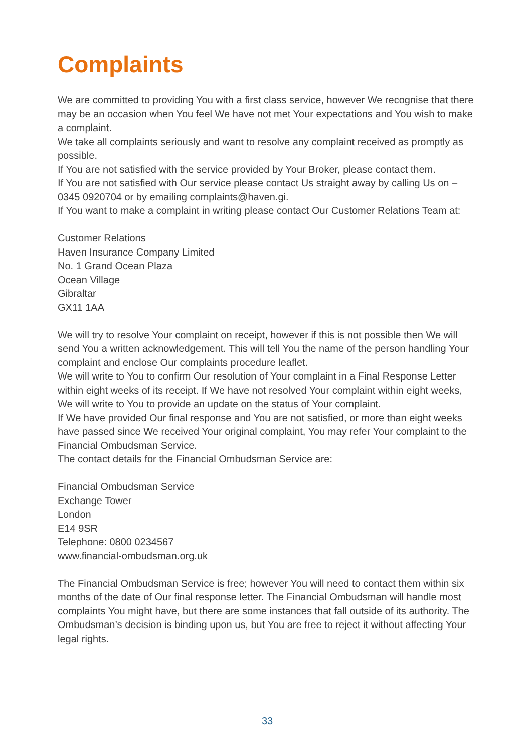Complaints
We are committed to providing You with a first class service, however We recognise that there may be an occasion when You feel We have not met Your expectations and You wish to make a complaint.
We take all complaints seriously and want to resolve any complaint received as promptly as possible.
If You are not satisfied with the service provided by Your Broker, please contact them.
If You are not satisfied with Our service please contact Us straight away by calling Us on – 0345 0920704 or by emailing complaints@haven.gi.
If You want to make a complaint in writing please contact Our Customer Relations Team at:
Customer Relations
Haven Insurance Company Limited
No. 1 Grand Ocean Plaza
Ocean Village
Gibraltar
GX11 1AA
We will try to resolve Your complaint on receipt, however if this is not possible then We will send You a written acknowledgement. This will tell You the name of the person handling Your complaint and enclose Our complaints procedure leaflet.
We will write to You to confirm Our resolution of Your complaint in a Final Response Letter within eight weeks of its receipt. If We have not resolved Your complaint within eight weeks, We will write to You to provide an update on the status of Your complaint.
If We have provided Our final response and You are not satisfied, or more than eight weeks have passed since We received Your original complaint, You may refer Your complaint to the Financial Ombudsman Service.
The contact details for the Financial Ombudsman Service are:
Financial Ombudsman Service
Exchange Tower
London
E14 9SR
Telephone: 0800 0234567
www.financial-ombudsman.org.uk
The Financial Ombudsman Service is free; however You will need to contact them within six months of the date of Our final response letter. The Financial Ombudsman will handle most complaints You might have, but there are some instances that fall outside of its authority. The Ombudsman’s decision is binding upon us, but You are free to reject it without affecting Your legal rights.
33